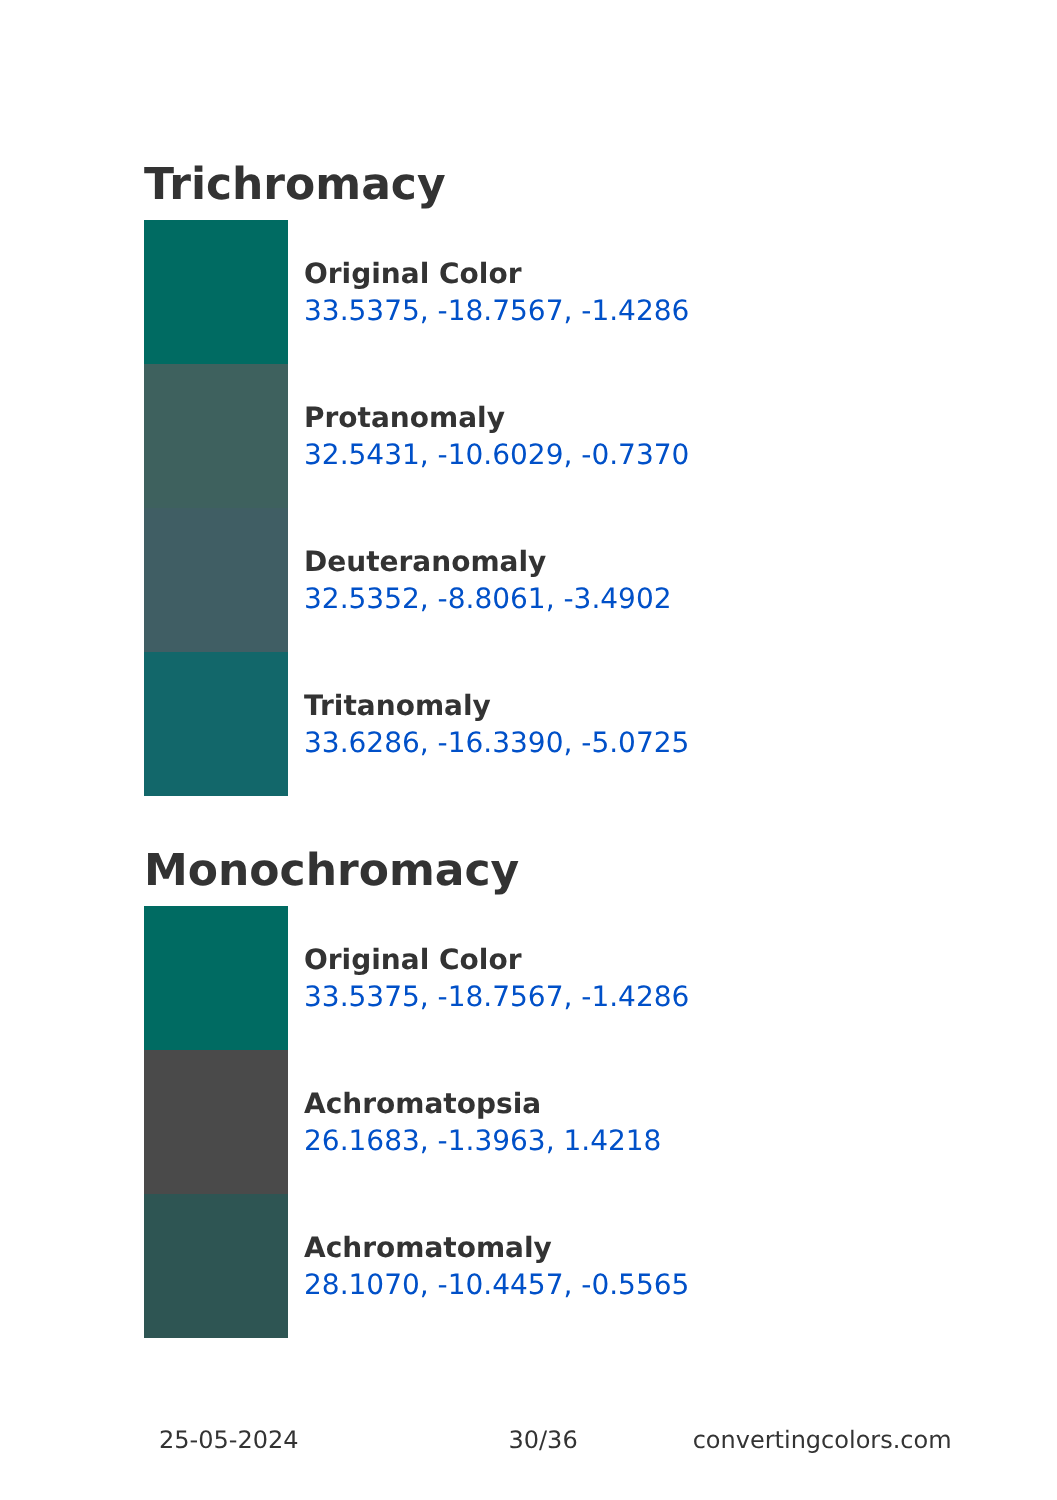Trichromacy
Original Color
33.5375, -18.7567, -1.4286
Protanomaly
32.5431, -10.6029, -0.7370
Deuteranomaly
32.5352, -8.8061, -3.4902
Tritanomaly
33.6286, -16.3390, -5.0725
Monochromacy
Original Color
33.5375, -18.7567, -1.4286
Achromatopsia
26.1683, -1.3963, 1.4218
Achromatomaly
28.1070, -10.4457, -0.5565
25-05-2024 30/36 convertingcolors.com